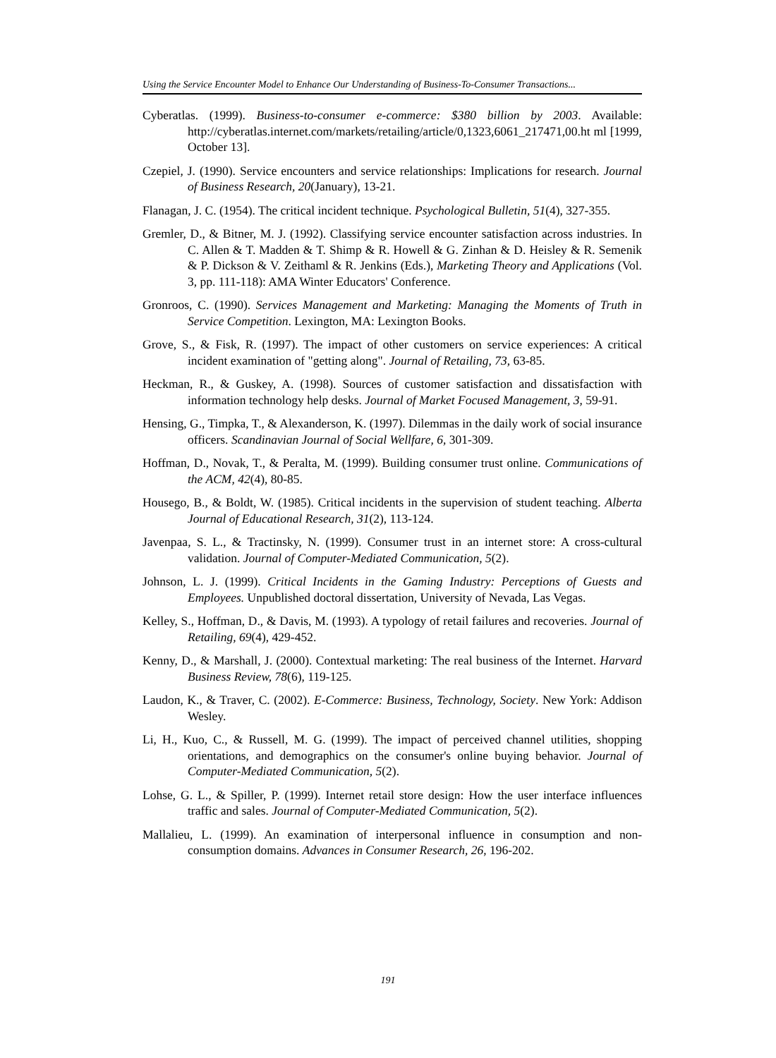Using the Service Encounter Model to Enhance Our Understanding of Business-To-Consumer Transactions...
Cyberatlas. (1999). Business-to-consumer e-commerce: $380 billion by 2003. Available: http://cyberatlas.internet.com/markets/retailing/article/0,1323,6061_217471,00.ht ml [1999, October 13].
Czepiel, J. (1990). Service encounters and service relationships: Implications for research. Journal of Business Research, 20(January), 13-21.
Flanagan, J. C. (1954). The critical incident technique. Psychological Bulletin, 51(4), 327-355.
Gremler, D., & Bitner, M. J. (1992). Classifying service encounter satisfaction across industries. In C. Allen & T. Madden & T. Shimp & R. Howell & G. Zinhan & D. Heisley & R. Semenik & P. Dickson & V. Zeithaml & R. Jenkins (Eds.), Marketing Theory and Applications (Vol. 3, pp. 111-118): AMA Winter Educators' Conference.
Gronroos, C. (1990). Services Management and Marketing: Managing the Moments of Truth in Service Competition. Lexington, MA: Lexington Books.
Grove, S., & Fisk, R. (1997). The impact of other customers on service experiences: A critical incident examination of "getting along". Journal of Retailing, 73, 63-85.
Heckman, R., & Guskey, A. (1998). Sources of customer satisfaction and dissatisfaction with information technology help desks. Journal of Market Focused Management, 3, 59-91.
Hensing, G., Timpka, T., & Alexanderson, K. (1997). Dilemmas in the daily work of social insurance officers. Scandinavian Journal of Social Wellfare, 6, 301-309.
Hoffman, D., Novak, T., & Peralta, M. (1999). Building consumer trust online. Communications of the ACM, 42(4), 80-85.
Housego, B., & Boldt, W. (1985). Critical incidents in the supervision of student teaching. Alberta Journal of Educational Research, 31(2), 113-124.
Javenpaa, S. L., & Tractinsky, N. (1999). Consumer trust in an internet store: A cross-cultural validation. Journal of Computer-Mediated Communication, 5(2).
Johnson, L. J. (1999). Critical Incidents in the Gaming Industry: Perceptions of Guests and Employees. Unpublished doctoral dissertation, University of Nevada, Las Vegas.
Kelley, S., Hoffman, D., & Davis, M. (1993). A typology of retail failures and recoveries. Journal of Retailing, 69(4), 429-452.
Kenny, D., & Marshall, J. (2000). Contextual marketing: The real business of the Internet. Harvard Business Review, 78(6), 119-125.
Laudon, K., & Traver, C. (2002). E-Commerce: Business, Technology, Society. New York: Addison Wesley.
Li, H., Kuo, C., & Russell, M. G. (1999). The impact of perceived channel utilities, shopping orientations, and demographics on the consumer's online buying behavior. Journal of Computer-Mediated Communication, 5(2).
Lohse, G. L., & Spiller, P. (1999). Internet retail store design: How the user interface influences traffic and sales. Journal of Computer-Mediated Communication, 5(2).
Mallalieu, L. (1999). An examination of interpersonal influence in consumption and non-consumption domains. Advances in Consumer Research, 26, 196-202.
191